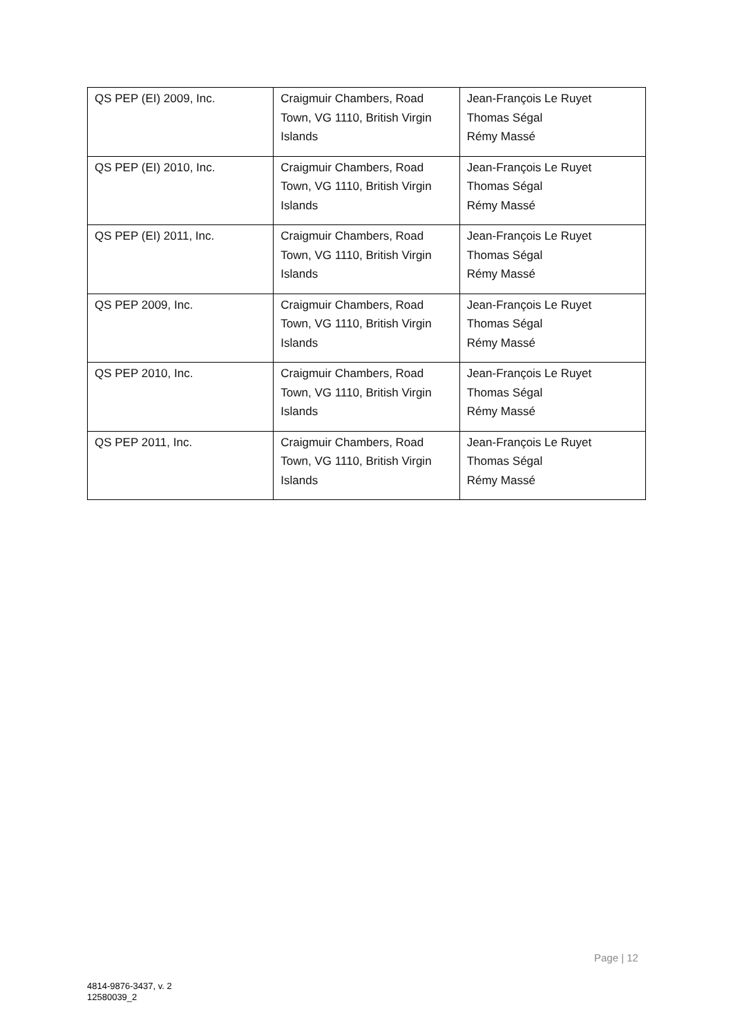| QS PEP (EI) 2009, Inc. | Craigmuir Chambers, Road Town, VG 1110, British Virgin Islands | Jean-François Le Ruyet Thomas Ségal Rémy Massé |
| QS PEP (EI) 2010, Inc. | Craigmuir Chambers, Road Town, VG 1110, British Virgin Islands | Jean-François Le Ruyet Thomas Ségal Rémy Massé |
| QS PEP (EI) 2011, Inc. | Craigmuir Chambers, Road Town, VG 1110, British Virgin Islands | Jean-François Le Ruyet Thomas Ségal Rémy Massé |
| QS PEP 2009, Inc. | Craigmuir Chambers, Road Town, VG 1110, British Virgin Islands | Jean-François Le Ruyet Thomas Ségal Rémy Massé |
| QS PEP 2010, Inc. | Craigmuir Chambers, Road Town, VG 1110, British Virgin Islands | Jean-François Le Ruyet Thomas Ségal Rémy Massé |
| QS PEP 2011, Inc. | Craigmuir Chambers, Road Town, VG 1110, British Virgin Islands | Jean-François Le Ruyet Thomas Ségal Rémy Massé |
Page | 12
4814-9876-3437, v. 2
12580039_2